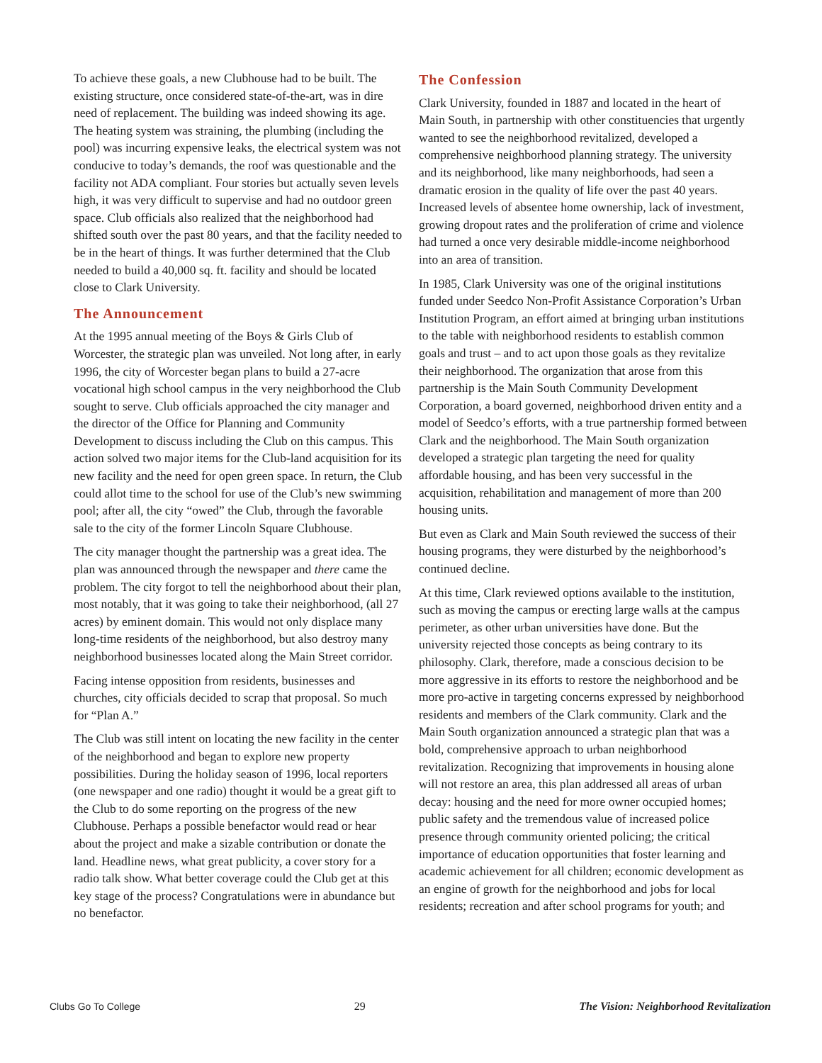To achieve these goals, a new Clubhouse had to be built. The existing structure, once considered state-of-the-art, was in dire need of replacement. The building was indeed showing its age. The heating system was straining, the plumbing (including the pool) was incurring expensive leaks, the electrical system was not conducive to today’s demands, the roof was questionable and the facility not ADA compliant. Four stories but actually seven levels high, it was very difficult to supervise and had no outdoor green space. Club officials also realized that the neighborhood had shifted south over the past 80 years, and that the facility needed to be in the heart of things. It was further determined that the Club needed to build a 40,000 sq. ft. facility and should be located close to Clark University.
The Announcement
At the 1995 annual meeting of the Boys & Girls Club of Worcester, the strategic plan was unveiled. Not long after, in early 1996, the city of Worcester began plans to build a 27-acre vocational high school campus in the very neighborhood the Club sought to serve. Club officials approached the city manager and the director of the Office for Planning and Community Development to discuss including the Club on this campus. This action solved two major items for the Club-land acquisition for its new facility and the need for open green space. In return, the Club could allot time to the school for use of the Club’s new swimming pool; after all, the city “owed” the Club, through the favorable sale to the city of the former Lincoln Square Clubhouse.
The city manager thought the partnership was a great idea. The plan was announced through the newspaper and there came the problem. The city forgot to tell the neighborhood about their plan, most notably, that it was going to take their neighborhood, (all 27 acres) by eminent domain. This would not only displace many long-time residents of the neighborhood, but also destroy many neighborhood businesses located along the Main Street corridor.
Facing intense opposition from residents, businesses and churches, city officials decided to scrap that proposal. So much for “Plan A.”
The Club was still intent on locating the new facility in the center of the neighborhood and began to explore new property possibilities. During the holiday season of 1996, local reporters (one newspaper and one radio) thought it would be a great gift to the Club to do some reporting on the progress of the new Clubhouse. Perhaps a possible benefactor would read or hear about the project and make a sizable contribution or donate the land. Headline news, what great publicity, a cover story for a radio talk show. What better coverage could the Club get at this key stage of the process? Congratulations were in abundance but no benefactor.
The Confession
Clark University, founded in 1887 and located in the heart of Main South, in partnership with other constituencies that urgently wanted to see the neighborhood revitalized, developed a comprehensive neighborhood planning strategy. The university and its neighborhood, like many neighborhoods, had seen a dramatic erosion in the quality of life over the past 40 years. Increased levels of absentee home ownership, lack of investment, growing dropout rates and the proliferation of crime and violence had turned a once very desirable middle-income neighborhood into an area of transition.
In 1985, Clark University was one of the original institutions funded under Seedco Non-Profit Assistance Corporation’s Urban Institution Program, an effort aimed at bringing urban institutions to the table with neighborhood residents to establish common goals and trust – and to act upon those goals as they revitalize their neighborhood. The organization that arose from this partnership is the Main South Community Development Corporation, a board governed, neighborhood driven entity and a model of Seedco’s efforts, with a true partnership formed between Clark and the neighborhood. The Main South organization developed a strategic plan targeting the need for quality affordable housing, and has been very successful in the acquisition, rehabilitation and management of more than 200 housing units.
But even as Clark and Main South reviewed the success of their housing programs, they were disturbed by the neighborhood’s continued decline.
At this time, Clark reviewed options available to the institution, such as moving the campus or erecting large walls at the campus perimeter, as other urban universities have done. But the university rejected those concepts as being contrary to its philosophy. Clark, therefore, made a conscious decision to be more aggressive in its efforts to restore the neighborhood and be more pro-active in targeting concerns expressed by neighborhood residents and members of the Clark community. Clark and the Main South organization announced a strategic plan that was a bold, comprehensive approach to urban neighborhood revitalization. Recognizing that improvements in housing alone will not restore an area, this plan addressed all areas of urban decay: housing and the need for more owner occupied homes; public safety and the tremendous value of increased police presence through community oriented policing; the critical importance of education opportunities that foster learning and academic achievement for all children; economic development as an engine of growth for the neighborhood and jobs for local residents; recreation and after school programs for youth; and
Clubs Go To College 29 The Vision: Neighborhood Revitalization